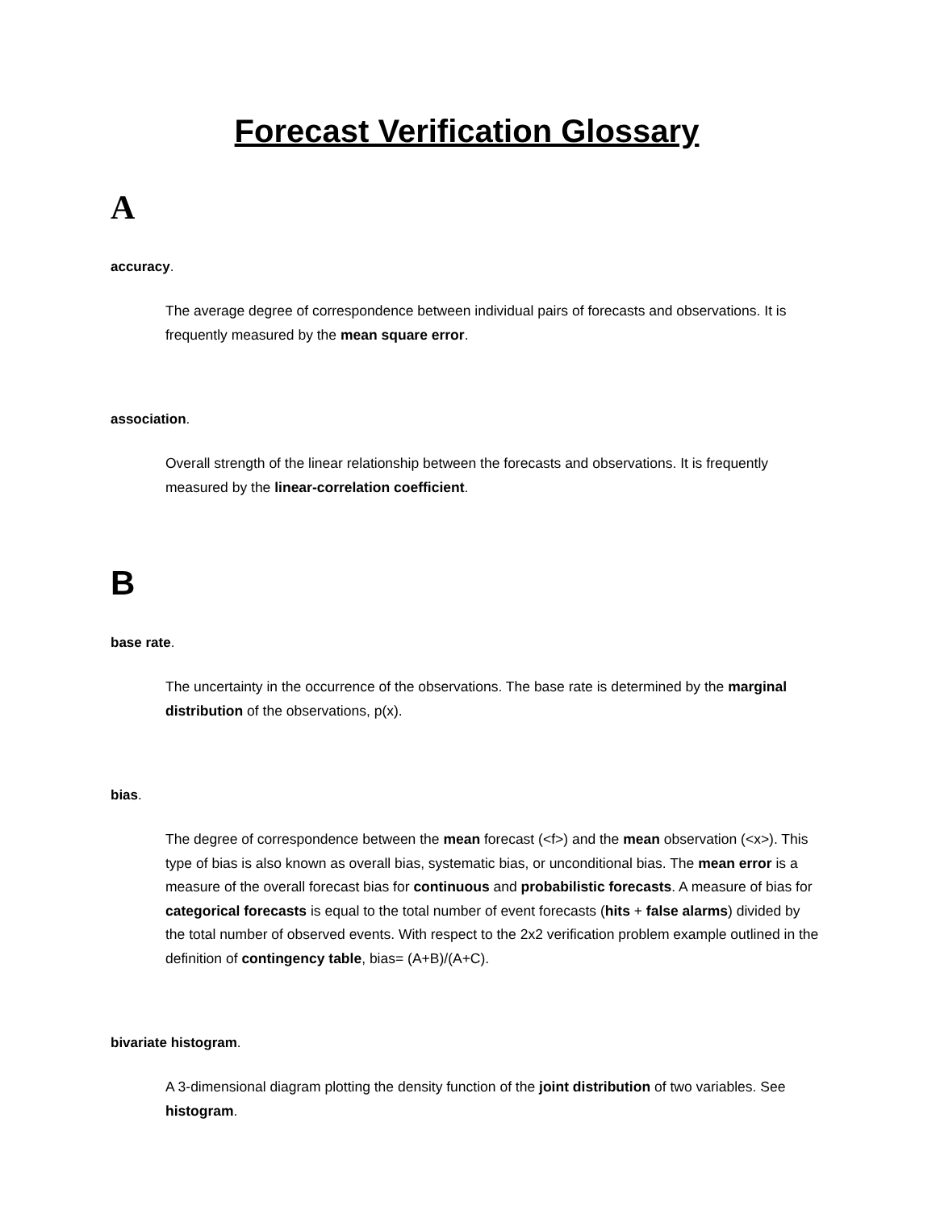Forecast Verification Glossary
A
accuracy.
The average degree of correspondence between individual pairs of forecasts and observations. It is frequently measured by the mean square error.
association.
Overall strength of the linear relationship between the forecasts and observations. It is frequently measured by the linear-correlation coefficient.
B
base rate.
The uncertainty in the occurrence of the observations. The base rate is determined by the marginal distribution of the observations, p(x).
bias.
The degree of correspondence between the mean forecast (<f>) and the mean observation (<x>). This type of bias is also known as overall bias, systematic bias, or unconditional bias. The mean error is a measure of the overall forecast bias for continuous and probabilistic forecasts. A measure of bias for categorical forecasts is equal to the total number of event forecasts (hits + false alarms) divided by the total number of observed events. With respect to the 2x2 verification problem example outlined in the definition of contingency table, bias= (A+B)/(A+C).
bivariate histogram.
A 3-dimensional diagram plotting the density function of the joint distribution of two variables. See histogram.